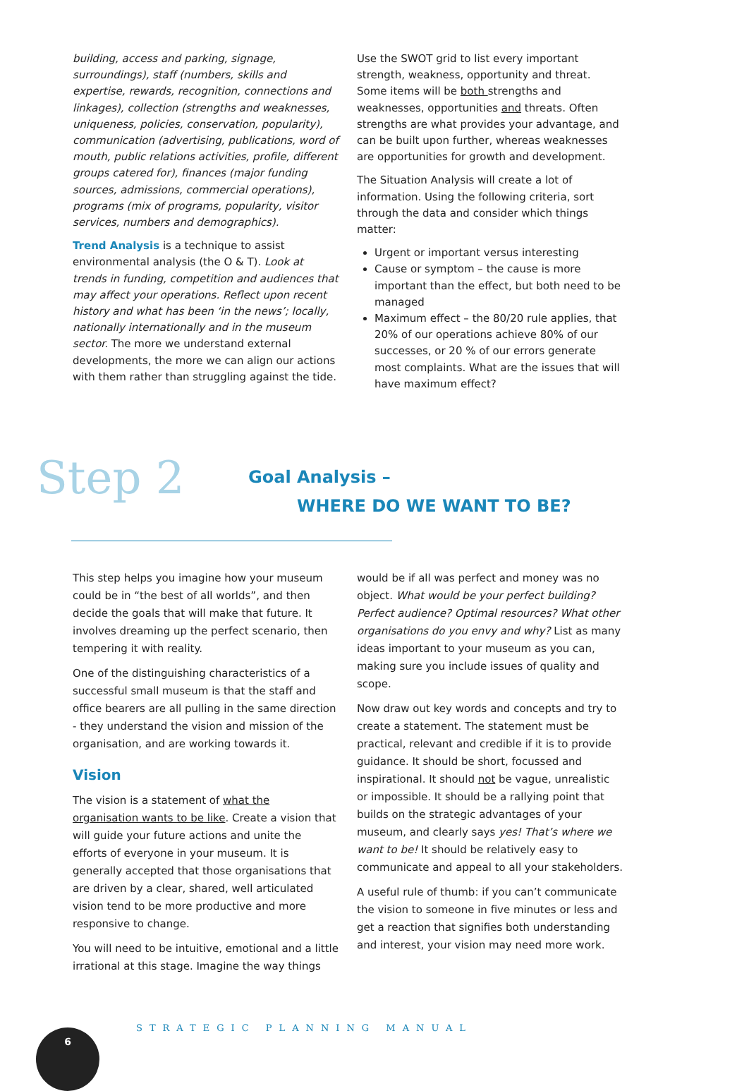building, access and parking, signage, surroundings), staff (numbers, skills and expertise, rewards, recognition, connections and linkages), collection (strengths and weaknesses, uniqueness, policies, conservation, popularity), communication (advertising, publications, word of mouth, public relations activities, profile, different groups catered for), finances (major funding sources, admissions, commercial operations), programs (mix of programs, popularity, visitor services, numbers and demographics).
Trend Analysis is a technique to assist environmental analysis (the O & T). Look at trends in funding, competition and audiences that may affect your operations. Reflect upon recent history and what has been ‘in the news’; locally, nationally internationally and in the museum sector. The more we understand external developments, the more we can align our actions with them rather than struggling against the tide.
Use the SWOT grid to list every important strength, weakness, opportunity and threat. Some items will be both strengths and weaknesses, opportunities and threats. Often strengths are what provides your advantage, and can be built upon further, whereas weaknesses are opportunities for growth and development.
The Situation Analysis will create a lot of information. Using the following criteria, sort through the data and consider which things matter:
Urgent or important versus interesting
Cause or symptom – the cause is more important than the effect, but both need to be managed
Maximum effect – the 80/20 rule applies, that 20% of our operations achieve 80% of our successes, or 20 % of our errors generate most complaints. What are the issues that will have maximum effect?
Step 2
Goal Analysis –
WHERE DO WE WANT TO BE?
This step helps you imagine how your museum could be in “the best of all worlds”, and then decide the goals that will make that future. It involves dreaming up the perfect scenario, then tempering it with reality.
One of the distinguishing characteristics of a successful small museum is that the staff and office bearers are all pulling in the same direction - they understand the vision and mission of the organisation, and are working towards it.
Vision
The vision is a statement of what the organisation wants to be like. Create a vision that will guide your future actions and unite the efforts of everyone in your museum. It is generally accepted that those organisations that are driven by a clear, shared, well articulated vision tend to be more productive and more responsive to change.
You will need to be intuitive, emotional and a little irrational at this stage. Imagine the way things
would be if all was perfect and money was no object. What would be your perfect building? Perfect audience? Optimal resources? What other organisations do you envy and why? List as many ideas important to your museum as you can, making sure you include issues of quality and scope.
Now draw out key words and concepts and try to create a statement. The statement must be practical, relevant and credible if it is to provide guidance. It should be short, focussed and inspirational. It should not be vague, unrealistic or impossible. It should be a rallying point that builds on the strategic advantages of your museum, and clearly says yes! That’s where we want to be! It should be relatively easy to communicate and appeal to all your stakeholders.
A useful rule of thumb: if you can’t communicate the vision to someone in five minutes or less and get a reaction that signifies both understanding and interest, your vision may need more work.
STRATEGIC PLANNING MANUAL
6